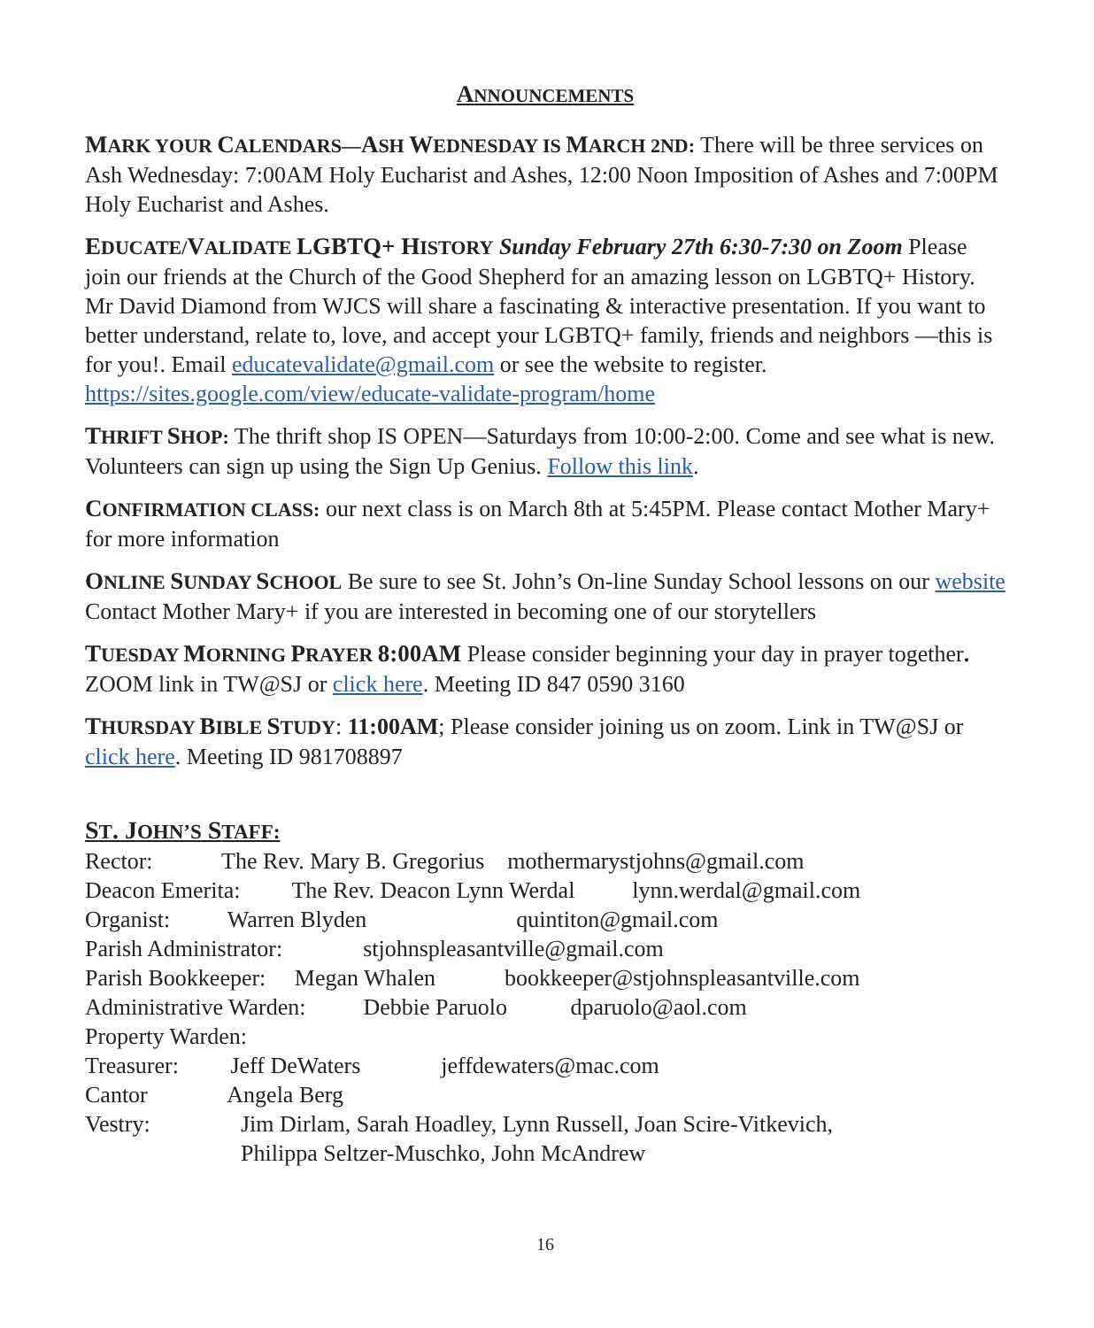ANNOUNCEMENTS
MARK YOUR CALENDARS—ASH WEDNESDAY IS MARCH 2ND: There will be three services on Ash Wednesday: 7:00AM Holy Eucharist and Ashes, 12:00 Noon Imposition of Ashes and 7:00PM Holy Eucharist and Ashes.
EDUCATE/VALIDATE LGBTQ+ HISTORY Sunday February 27th 6:30-7:30 on Zoom Please join our friends at the Church of the Good Shepherd for an amazing lesson on LGBTQ+ History. Mr David Diamond from WJCS will share a fascinating & interactive presentation. If you want to better understand, relate to, love, and accept your LGBTQ+ family, friends and neighbors —this is for you!. Email educatevalidate@gmail.com or see the website to register. https://sites.google.com/view/educate-validate-program/home
THRIFT SHOP: The thrift shop IS OPEN—Saturdays from 10:00-2:00. Come and see what is new. Volunteers can sign up using the Sign Up Genius. Follow this link.
CONFIRMATION CLASS: our next class is on March 8th at 5:45PM. Please contact Mother Mary+ for more information
ONLINE SUNDAY SCHOOL Be sure to see St. John’s On-line Sunday School lessons on our website Contact Mother Mary+ if you are interested in becoming one of our storytellers
TUESDAY MORNING PRAYER 8:00AM Please consider beginning your day in prayer together. ZOOM link in TW@SJ or click here. Meeting ID 847 0590 3160
THURSDAY BIBLE STUDY: 11:00AM; Please consider joining us on zoom. Link in TW@SJ or click here. Meeting ID 981708897
ST. JOHN’S STAFF:
Rector: The Rev. Mary B. Gregorius mothermarystjohns@gmail.com
Deacon Emerita: The Rev. Deacon Lynn Werdal lynn.werdal@gmail.com
Organist: Warren Blyden quintiton@gmail.com
Parish Administrator: stjohnspleasantville@gmail.com
Parish Bookkeeper: Megan Whalen bookkeeper@stjohnspleasantville.com
Administrative Warden: Debbie Paruolo dparuolo@aol.com
Property Warden:
Treasurer: Jeff DeWaters jeffdewaters@mac.com
Cantor Angela Berg
Vestry: Jim Dirlam, Sarah Hoadley, Lynn Russell, Joan Scire-Vitkevich, Philippa Seltzer-Muschko, John McAndrew
16